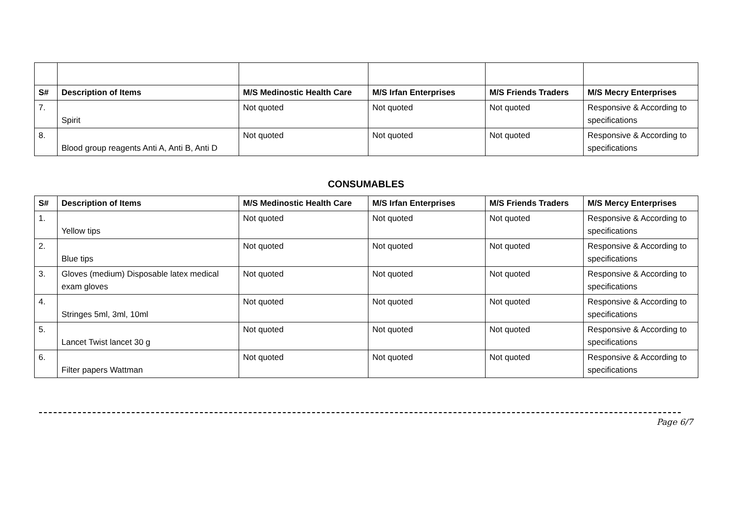| S# | Description of Items | M/S Medinostic Health Care | M/S Irfan Enterprises | M/S Friends Traders | M/S Mecry Enterprises |
| --- | --- | --- | --- | --- | --- |
| 7. | Spirit | Not quoted | Not quoted | Not quoted | Responsive & According to specifications |
| 8. | Blood group reagents Anti A, Anti B, Anti D | Not quoted | Not quoted | Not quoted | Responsive & According to specifications |
CONSUMABLES
| S# | Description of Items | M/S Medinostic Health Care | M/S Irfan Enterprises | M/S Friends Traders | M/S Mercy Enterprises |
| --- | --- | --- | --- | --- | --- |
| 1. | Yellow tips | Not quoted | Not quoted | Not quoted | Responsive & According to specifications |
| 2. | Blue tips | Not quoted | Not quoted | Not quoted | Responsive & According to specifications |
| 3. | Gloves (medium) Disposable latex medical exam gloves | Not quoted | Not quoted | Not quoted | Responsive & According to specifications |
| 4. | Stringes 5ml, 3ml, 10ml | Not quoted | Not quoted | Not quoted | Responsive & According to specifications |
| 5. | Lancet Twist lancet 30 g | Not quoted | Not quoted | Not quoted | Responsive & According to specifications |
| 6. | Filter papers Wattman | Not quoted | Not quoted | Not quoted | Responsive & According to specifications |
Page 6/7